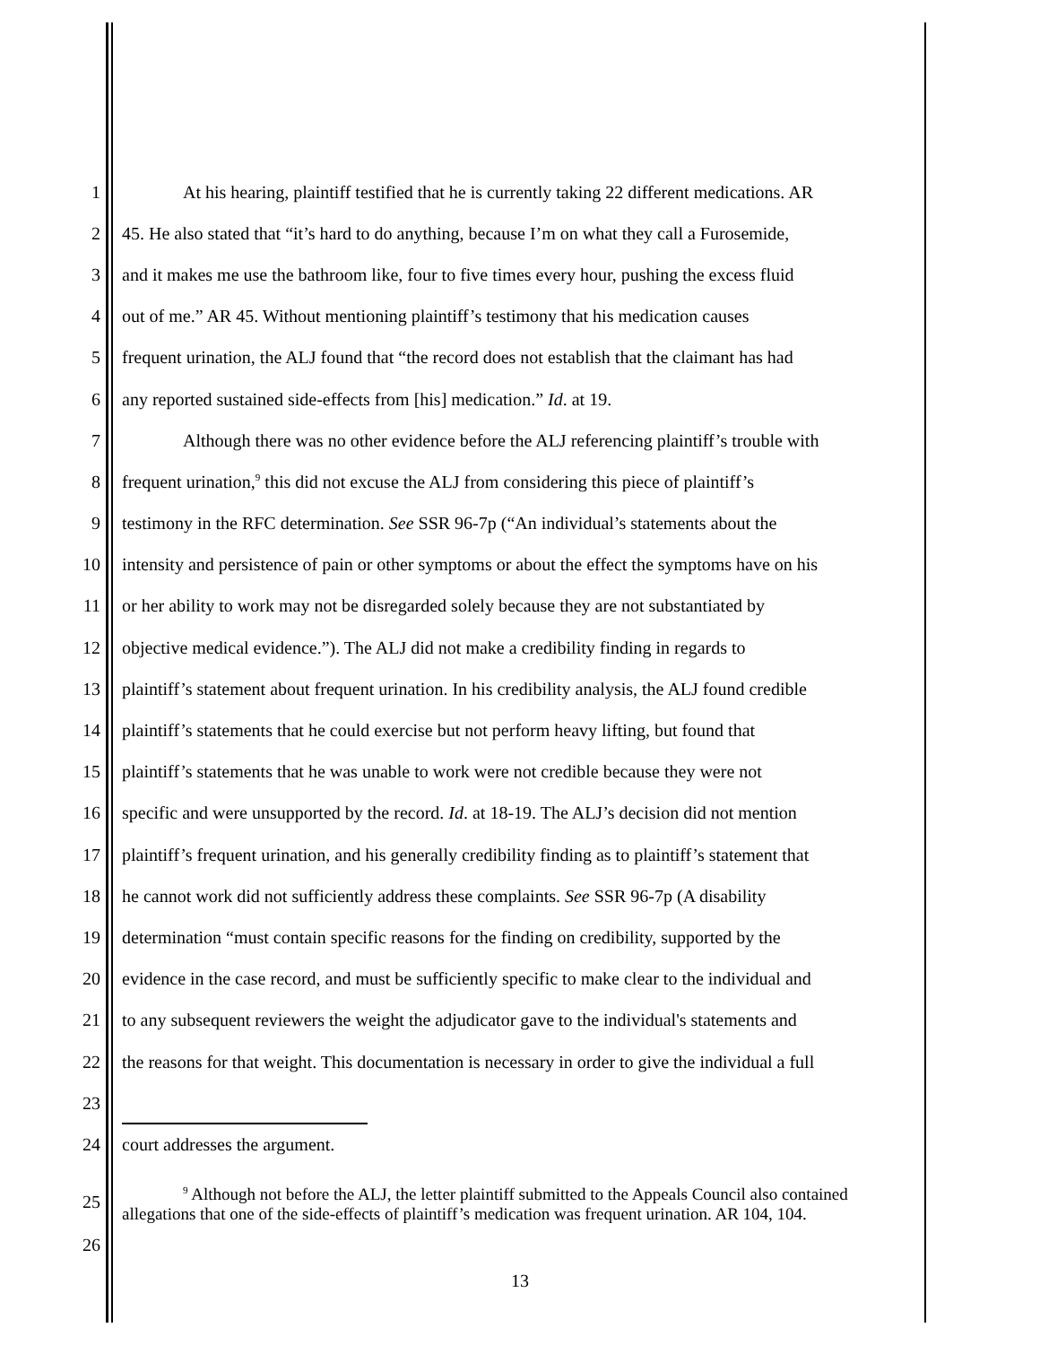1 At his hearing, plaintiff testified that he is currently taking 22 different medications. AR
2 45. He also stated that “it’s hard to do anything, because I’m on what they call a Furosemide,
3 and it makes me use the bathroom like, four to five times every hour, pushing the excess fluid
4 out of me.” AR 45. Without mentioning plaintiff’s testimony that his medication causes
5 frequent urination, the ALJ found that “the record does not establish that the claimant has had
6 any reported sustained side-effects from [his] medication.” Id. at 19.
7 Although there was no other evidence before the ALJ referencing plaintiff’s trouble with
8 frequent urination,<sup>9</sup> this did not excuse the ALJ from considering this piece of plaintiff’s
9 testimony in the RFC determination. See SSR 96-7p (“An individual’s statements about the
10 intensity and persistence of pain or other symptoms or about the effect the symptoms have on his
11 or her ability to work may not be disregarded solely because they are not substantiated by
12 objective medical evidence.”). The ALJ did not make a credibility finding in regards to
13 plaintiff’s statement about frequent urination. In his credibility analysis, the ALJ found credible
14 plaintiff’s statements that he could exercise but not perform heavy lifting, but found that
15 plaintiff’s statements that he was unable to work were not credible because they were not
16 specific and were unsupported by the record. Id. at 18-19. The ALJ’s decision did not mention
17 plaintiff’s frequent urination, and his generally credibility finding as to plaintiff’s statement that
18 he cannot work did not sufficiently address these complaints. See SSR 96-7p (A disability
19 determination “must contain specific reasons for the finding on credibility, supported by the
20 evidence in the case record, and must be sufficiently specific to make clear to the individual and
21 to any subsequent reviewers the weight the adjudicator gave to the individual's statements and
22 the reasons for that weight. This documentation is necessary in order to give the individual a full
23
24 court addresses the argument.
25
26<sup>9</sup> Although not before the ALJ, the letter plaintiff submitted to the Appeals Council also contained allegations that one of the side-effects of plaintiff’s medication was frequent urination. AR 104, 104.
13